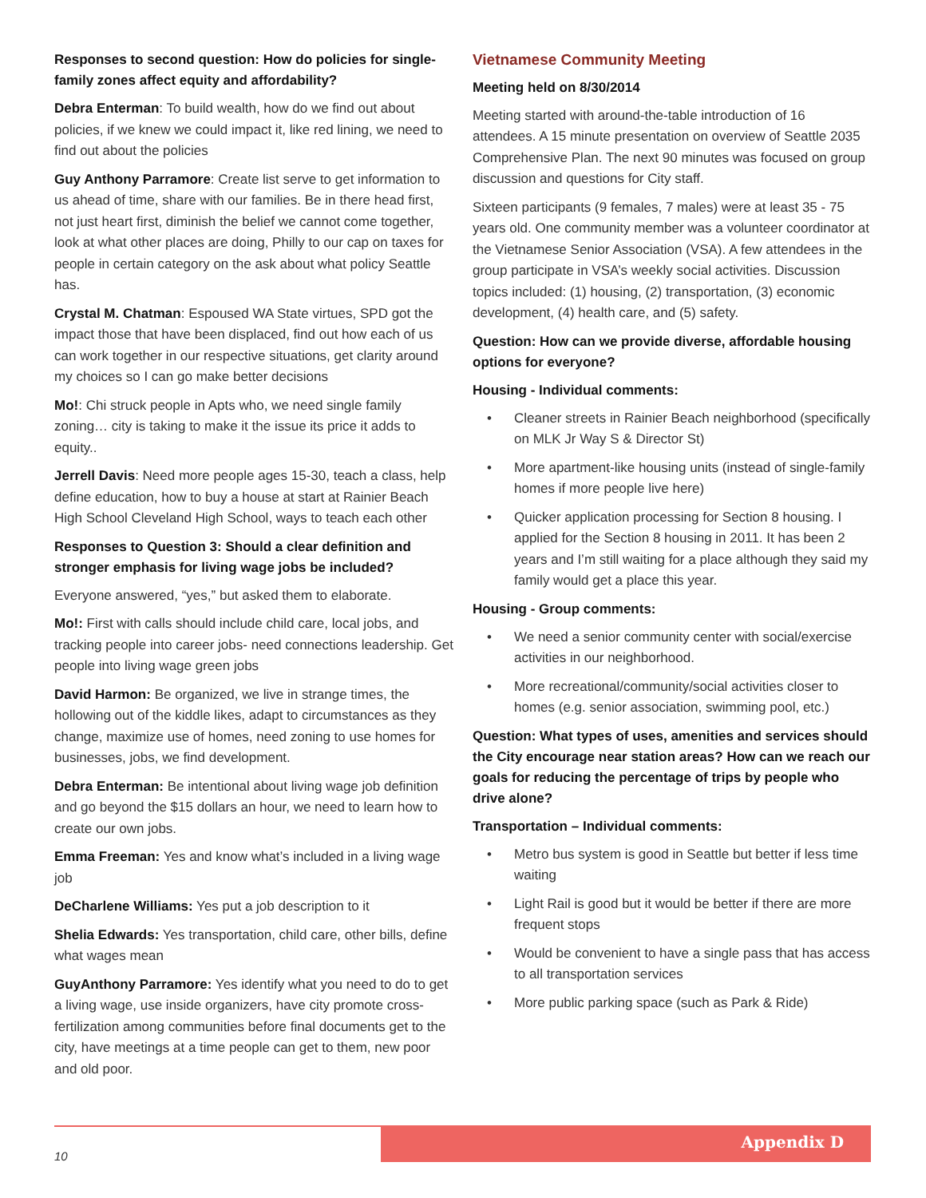Responses to second question: How do policies for single-family zones affect equity and affordability?
Debra Enterman: To build wealth, how do we find out about policies, if we knew we could impact it, like red lining, we need to find out about the policies
Guy Anthony Parramore: Create list serve to get information to us ahead of time, share with our families. Be in there head first, not just heart first, diminish the belief we cannot come together, look at what other places are doing, Philly to our cap on taxes for people in certain category on the ask about what policy Seattle has.
Crystal M. Chatman: Espoused WA State virtues, SPD got the impact those that have been displaced, find out how each of us can work together in our respective situations, get clarity around my choices so I can go make better decisions
Mo!: Chi struck people in Apts who, we need single family zoning… city is taking to make it the issue its price it adds to equity..
Jerrell Davis: Need more people ages 15-30, teach a class, help define education, how to buy a house at start at Rainier Beach High School Cleveland High School, ways to teach each other
Responses to Question 3: Should a clear definition and stronger emphasis for living wage jobs be included?
Everyone answered, “yes,” but asked them to elaborate.
Mo!: First with calls should include child care, local jobs, and tracking people into career jobs- need connections leadership. Get people into living wage green jobs
David Harmon: Be organized, we live in strange times, the hollowing out of the kiddle likes, adapt to circumstances as they change, maximize use of homes, need zoning to use homes for businesses, jobs, we find development.
Debra Enterman: Be intentional about living wage job definition and go beyond the $15 dollars an hour, we need to learn how to create our own jobs.
Emma Freeman: Yes and know what’s included in a living wage job
DeCharlene Williams: Yes put a job description to it
Shelia Edwards: Yes transportation, child care, other bills, define what wages mean
GuyAnthony Parramore: Yes identify what you need to do to get a living wage, use inside organizers, have city promote cross-fertilization among communities before final documents get to the city, have meetings at a time people can get to them, new poor and old poor.
Vietnamese Community Meeting
Meeting held on 8/30/2014
Meeting started with around-the-table introduction of 16 attendees. A 15 minute presentation on overview of Seattle 2035 Comprehensive Plan. The next 90 minutes was focused on group discussion and questions for City staff.
Sixteen participants (9 females, 7 males) were at least 35 - 75 years old. One community member was a volunteer coordinator at the Vietnamese Senior Association (VSA). A few attendees in the group participate in VSA’s weekly social activities. Discussion topics included: (1) housing, (2) transportation, (3) economic development, (4) health care, and (5) safety.
Question: How can we provide diverse, affordable housing options for everyone?
Housing - Individual comments:
• Cleaner streets in Rainier Beach neighborhood (specifically on MLK Jr Way S & Director St)
• More apartment-like housing units (instead of single-family homes if more people live here)
• Quicker application processing for Section 8 housing. I applied for the Section 8 housing in 2011. It has been 2 years and I’m still waiting for a place although they said my family would get a place this year.
Housing - Group comments:
• We need a senior community center with social/exercise activities in our neighborhood.
• More recreational/community/social activities closer to homes (e.g. senior association, swimming pool, etc.)
Question: What types of uses, amenities and services should the City encourage near station areas? How can we reach our goals for reducing the percentage of trips by people who drive alone?
Transportation – Individual comments:
• Metro bus system is good in Seattle but better if less time waiting
• Light Rail is good but it would be better if there are more frequent stops
• Would be convenient to have a single pass that has access to all transportation services
• More public parking space (such as Park & Ride)
Appendix D
10